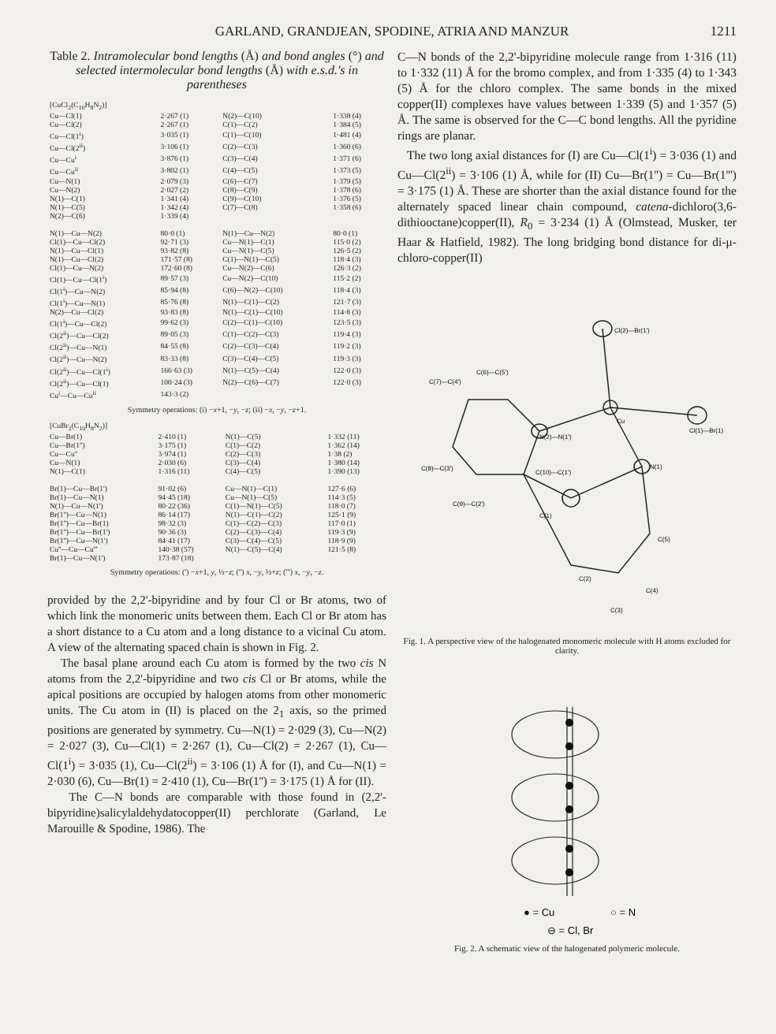GARLAND, GRANDJEAN, SPODINE, ATRIA AND MANZUR 1211
Table 2. Intramolecular bond lengths (Å) and bond angles (°) and selected intermolecular bond lengths (Å) with e.s.d.'s in parentheses
| [CuCl<sub>2</sub>(C<sub>10</sub>H<sub>8</sub>N<sub>2</sub>)] | | | |
| Cu—Cl(1) | 2·267 (1) | N(2)—C(10) | 1·338 (4) |
| Cu—Cl(2) | 2·267 (1) | C(1)—C(2) | 1·384 (5) |
| Cu—Cl(1<sup>i</sup>) | 3·035 (1) | C(1)—C(10) | 1·481 (4) |
| Cu—Cl(2<sup>ii</sup>) | 3·106 (1) | C(2)—C(3) | 1·360 (6) |
| Cu—Cu<sup>i</sup> | 3·876 (1) | C(3)—C(4) | 1·371 (6) |
| Cu—Cu<sup>ii</sup> | 3·802 (1) | C(4)—C(5) | 1·373 (5) |
| Cu—N(1) | 2·079 (3) | C(6)—C(7) | 1·379 (5) |
| Cu—N(2) | 2·027 (2) | C(8)—C(9) | 1·378 (6) |
| N(1)—C(1) | 1·341 (4) | C(9)—C(10) | 1·376 (5) |
| N(1)—C(5) | 1·342 (4) | C(7)—C(8) | 1·358 (6) |
| N(2)—C(6) | 1·339 (4) | | |
| N(1)—Cu—N(2) | 80·0 (1) | N(1)—Cu—N(2) | 80·0 (1) |
| Cl(1)—Cu—Cl(2) | 92·71 (3) | Cu—N(1)—C(1) | 115·0 (2) |
| N(1)—Cu—Cl(1) | 93·82 (8) | Cu—N(1)—C(5) | 126·5 (2) |
| N(1)—Cu—Cl(2) | 171·57 (8) | C(1)—N(1)—C(5) | 118·4 (3) |
| Cl(1)—Cu—N(2) | 172·60 (8) | Cu—N(2)—C(6) | 126·3 (2) |
| Cl(1)—Cu—Cl(1<sup>i</sup>) | 89·57 (3) | Cu—N(2)—C(10) | 115·2 (2) |
| Cl(1<sup>i</sup>)—Cu—N(2) | 85·94 (8) | C(6)—N(2)—C(10) | 118·4 (3) |
| Cl(1<sup>i</sup>)—Cu—N(1) | 85·76 (8) | N(1)—C(1)—C(2) | 121·7 (3) |
| N(2)—Cu—Cl(2) | 93·83 (8) | N(1)—C(1)—C(10) | 114·8 (3) |
| Cl(1<sup>i</sup>)—Cu—Cl(2) | 99·62 (3) | C(2)—C(1)—C(10) | 123·5 (3) |
| Cl(2<sup>ii</sup>)—Cu—Cl(2) | 89·05 (3) | C(1)—C(2)—C(3) | 119·4 (3) |
| Cl(2<sup>ii</sup>)—Cu—N(1) | 84·55 (8) | C(2)—C(3)—C(4) | 119·2 (3) |
| Cl(2<sup>ii</sup>)—Cu—N(2) | 83·33 (8) | C(3)—C(4)—C(5) | 119·3 (3) |
| Cl(2<sup>ii</sup>)—Cu—Cl(1<sup>i</sup>) | 166·63 (3) | N(1)—C(5)—C(4) | 122·0 (3) |
| Cl(2<sup>ii</sup>)—Cu—Cl(1) | 100·24 (3) | N(2)—C(6)—C(7) | 122·0 (3) |
| Cu<sup>i</sup>—Cu—Cu<sup>ii</sup> | 143·3 (2) | | |
Symmetry operations: (i) −x+1, −y, −z; (ii) −x, −y, −z+1.
| [CuBr<sub>2</sub>(C<sub>10</sub>H<sub>8</sub>N<sub>2</sub>)] | | | |
| Cu—Br(1) | 2·410 (1) | N(1)—C(5) | 1·332 (11) |
| Cu—Br(1'') | 3·175 (1) | C(1)—C(2) | 1·362 (14) |
| Cu—Cu'' | 3·974 (1) | C(2)—C(3) | 1·38 (2) |
| Cu—N(1) | 2·030 (6) | C(3)—C(4) | 1·380 (14) |
| N(1)—C(1) | 1·316 (11) | C(4)—C(5) | 1·390 (13) |
| Br(1)—Cu—Br(1') | 91·02 (6) | Cu—N(1)—C(1) | 127·6 (6) |
| Br(1)—Cu—N(1) | 94·45 (18) | Cu—N(1)—C(5) | 114·3 (5) |
| N(1)—Cu—N(1') | 80·22 (36) | C(1)—N(1)—C(5) | 118·0 (7) |
| Br(1'')—Cu—N(1) | 86·14 (17) | N(1)—C(1)—C(2) | 125·1 (9) |
| Br(1'')—Cu—Br(1) | 98·32 (3) | C(1)—C(2)—C(3) | 117·0 (1) |
| Br(1'')—Cu—Br(1') | 90·36 (3) | C(2)—C(3)—C(4) | 119·3 (9) |
| Br(1'')—Cu—N(1') | 84·41 (17) | C(3)—C(4)—C(5) | 118·9 (9) |
| Cu''—Cu—Cu''' | 140·38 (57) | N(1)—C(5)—C(4) | 121·5 (8) |
| Br(1)—Cu—N(1') | 173·87 (18) | | |
Symmetry operations: (') −x+1, y, ½−z; ('') x, −y, ½+z; (''') x, −y, −z.
provided by the 2,2'-bipyridine and by four Cl or Br atoms, two of which link the monomeric units between them. Each Cl or Br atom has a short distance to a Cu atom and a long distance to a vicinal Cu atom. A view of the alternating spaced chain is shown in Fig. 2.
The basal plane around each Cu atom is formed by the two cis N atoms from the 2,2'-bipyridine and two cis Cl or Br atoms, while the apical positions are occupied by halogen atoms from other monomeric units. The Cu atom in (II) is placed on the 2<sub>1</sub> axis, so the primed positions are generated by symmetry. Cu—N(1) = 2·029 (3), Cu—N(2) = 2·027 (3), Cu—Cl(1) = 2·267 (1), Cu—Cl(2) = 2·267 (1), Cu—Cl(1<sup>i</sup>) = 3·035 (1), Cu—Cl(2<sup>ii</sup>) = 3·106 (1) Å for (I), and Cu—N(1) = 2·030 (6), Cu—Br(1) = 2·410 (1), Cu—Br(1'') = 3·175 (1) Å for (II).
The C—N bonds are comparable with those found in (2,2'-bipyridine)salicylaldehydatocopper(II) perchlorate (Garland, Le Marouille & Spodine, 1986). The
C—N bonds of the 2,2'-bipyridine molecule range from 1·316 (11) to 1·332 (11) Å for the bromo complex, and from 1·335 (4) to 1·343 (5) Å for the chloro complex. The same bonds in the mixed copper(II) complexes have values between 1·339 (5) and 1·357 (5) Å. The same is observed for the C—C bond lengths. All the pyridine rings are planar.
The two long axial distances for (I) are Cu—Cl(1<sup>i</sup>) = 3·036 (1) and Cu—Cl(2<sup>ii</sup>) = 3·106 (1) Å, while for (II) Cu—Br(1'') = Cu—Br(1''') = 3·175 (1) Å. These are shorter than the axial distance found for the alternately spaced linear chain compound, catena-dichloro(3,6-dithiooctane)copper(II), R<sub>0</sub> = 3·234 (1) Å (Olmstead, Musker, ter Haar & Hatfield, 1982). The long bridging bond distance for di-μ-chloro-copper(II)
Cl(2)—Br(1')
Cl(1)—Br(1)
Cu
N(2)—N(1')
N(1)
C(7)—C(4')
C(6)—C(5')
C(8)—C(3')
C(10)—C(1')
C(9)—C(2')
C(1)
C(5)
C(2)
C(4)
C(3)
Fig. 1. A perspective view of the halogenated monomeric molecule with H atoms excluded for clarity.
● = Cu
○ = N
⊖ = Cl, Br
Fig. 2. A schematic view of the halogenated polymeric molecule.